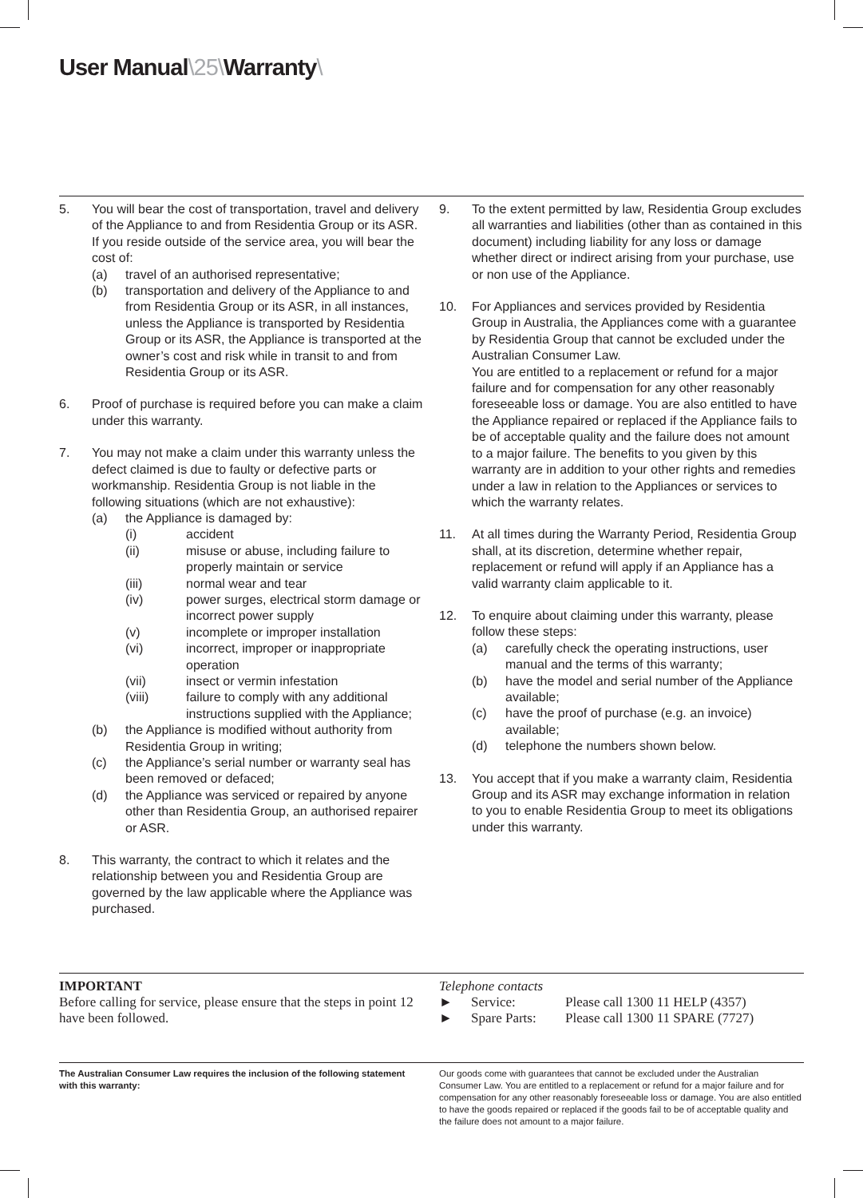User Manual\25\Warranty\
5. You will bear the cost of transportation, travel and delivery of the Appliance to and from Residentia Group or its ASR. If you reside outside of the service area, you will bear the cost of:
(a) travel of an authorised representative;
(b) transportation and delivery of the Appliance to and from Residentia Group or its ASR, in all instances, unless the Appliance is transported by Residentia Group or its ASR, the Appliance is transported at the owner’s cost and risk while in transit to and from Residentia Group or its ASR.
6. Proof of purchase is required before you can make a claim under this warranty.
7. You may not make a claim under this warranty unless the defect claimed is due to faulty or defective parts or workmanship. Residentia Group is not liable in the following situations (which are not exhaustive):
(a) the Appliance is damaged by:
(i) accident
(ii) misuse or abuse, including failure to properly maintain or service
(iii) normal wear and tear
(iv) power surges, electrical storm damage or incorrect power supply
(v) incomplete or improper installation
(vi) incorrect, improper or inappropriate operation
(vii) insect or vermin infestation
(viii) failure to comply with any additional instructions supplied with the Appliance;
(b) the Appliance is modified without authority from Residentia Group in writing;
(c) the Appliance’s serial number or warranty seal has been removed or defaced;
(d) the Appliance was serviced or repaired by anyone other than Residentia Group, an authorised repairer or ASR.
8. This warranty, the contract to which it relates and the relationship between you and Residentia Group are governed by the law applicable where the Appliance was purchased.
9. To the extent permitted by law, Residentia Group excludes all warranties and liabilities (other than as contained in this document) including liability for any loss or damage whether direct or indirect arising from your purchase, use or non use of the Appliance.
10. For Appliances and services provided by Residentia Group in Australia, the Appliances come with a guarantee by Residentia Group that cannot be excluded under the Australian Consumer Law.
You are entitled to a replacement or refund for a major failure and for compensation for any other reasonably foreseeable loss or damage. You are also entitled to have the Appliance repaired or replaced if the Appliance fails to be of acceptable quality and the failure does not amount to a major failure. The benefits to you given by this warranty are in addition to your other rights and remedies under a law in relation to the Appliances or services to which the warranty relates.
11. At all times during the Warranty Period, Residentia Group shall, at its discretion, determine whether repair, replacement or refund will apply if an Appliance has a valid warranty claim applicable to it.
12. To enquire about claiming under this warranty, please follow these steps:
(a) carefully check the operating instructions, user manual and the terms of this warranty;
(b) have the model and serial number of the Appliance available;
(c) have the proof of purchase (e.g. an invoice) available;
(d) telephone the numbers shown below.
13. You accept that if you make a warranty claim, Residentia Group and its ASR may exchange information in relation to you to enable Residentia Group to meet its obligations under this warranty.
IMPORTANT
Before calling for service, please ensure that the steps in point 12 have been followed.
Telephone contacts
► Service: Please call 1300 11 HELP (4357)
► Spare Parts: Please call 1300 11 SPARE (7727)
The Australian Consumer Law requires the inclusion of the following statement with this warranty:
Our goods come with guarantees that cannot be excluded under the Australian Consumer Law. You are entitled to a replacement or refund for a major failure and for compensation for any other reasonably foreseeable loss or damage. You are also entitled to have the goods repaired or replaced if the goods fail to be of acceptable quality and the failure does not amount to a major failure.